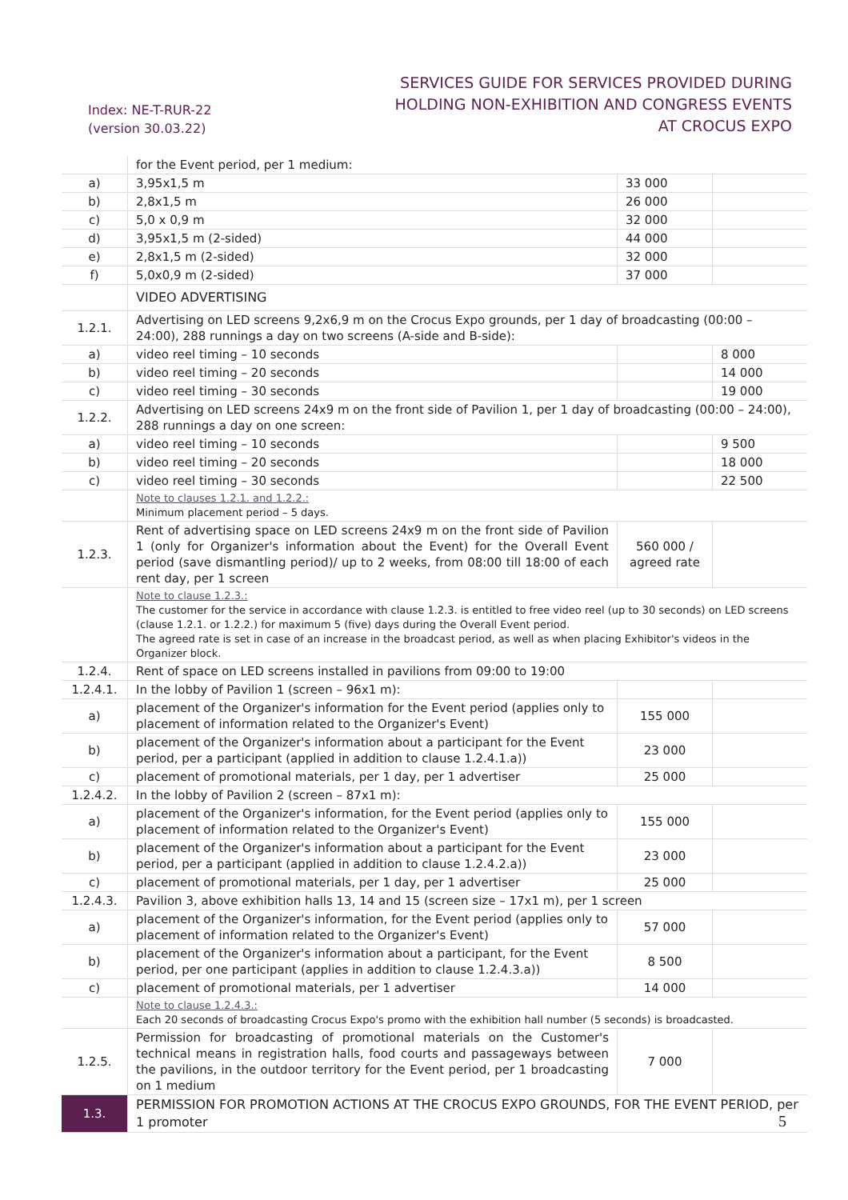Index: NE-T-RUR-22
(version 30.03.22)
SERVICES GUIDE FOR SERVICES PROVIDED DURING
HOLDING NON-EXHIBITION AND CONGRESS EVENTS
AT CROCUS EXPO
| | for the Event period, per 1 medium: | | |
| a) | 3,95x1,5 m | 33 000 | |
| b) | 2,8x1,5 m | 26 000 | |
| c) | 5,0 x 0,9 m | 32 000 | |
| d) | 3,95x1,5 m (2-sided) | 44 000 | |
| e) | 2,8x1,5 m (2-sided) | 32 000 | |
| f) | 5,0x0,9 m (2-sided) | 37 000 | |
| | VIDEO ADVERTISING | | |
| 1.2.1. | Advertising on LED screens 9,2x6,9 m on the Crocus Expo grounds, per 1 day of broadcasting (00:00 – 24:00), 288 runnings a day on two screens (A-side and B-side): | | |
| a) | video reel timing – 10 seconds | | 8 000 |
| b) | video reel timing – 20 seconds | | 14 000 |
| c) | video reel timing – 30 seconds | | 19 000 |
| 1.2.2. | Advertising on LED screens 24x9 m on the front side of Pavilion 1, per 1 day of broadcasting (00:00 – 24:00), 288 runnings a day on one screen: | | |
| a) | video reel timing – 10 seconds | | 9 500 |
| b) | video reel timing – 20 seconds | | 18 000 |
| c) | video reel timing – 30 seconds | | 22 500 |
| | Note to clauses 1.2.1. and 1.2.2.: Minimum placement period – 5 days. | | |
| 1.2.3. | Rent of advertising space on LED screens 24x9 m on the front side of Pavilion 1 (only for Organizer's information about the Event) for the Overall Event period (save dismantling period)/ up to 2 weeks, from 08:00 till 18:00 of each rent day, per 1 screen | 560 000 / agreed rate | |
| | Note to clause 1.2.3.: The customer for the service in accordance with clause 1.2.3. is entitled to free video reel (up to 30 seconds) on LED screens (clause 1.2.1. or 1.2.2.) for maximum 5 (five) days during the Overall Event period. The agreed rate is set in case of an increase in the broadcast period, as well as when placing Exhibitor's videos in the Organizer block. | | |
| 1.2.4. | Rent of space on LED screens installed in pavilions from 09:00 to 19:00 | | |
| 1.2.4.1. | In the lobby of Pavilion 1 (screen – 96x1 m): | | |
| a) | placement of the Organizer's information for the Event period (applies only to placement of information related to the Organizer's Event) | 155 000 | |
| b) | placement of the Organizer's information about a participant for the Event period, per a participant (applied in addition to clause 1.2.4.1.a)) | 23 000 | |
| c) | placement of promotional materials, per 1 day, per 1 advertiser | 25 000 | |
| 1.2.4.2. | In the lobby of Pavilion 2 (screen – 87x1 m): | | |
| a) | placement of the Organizer's information, for the Event period (applies only to placement of information related to the Organizer's Event) | 155 000 | |
| b) | placement of the Organizer's information about a participant for the Event period, per a participant (applied in addition to clause 1.2.4.2.a)) | 23 000 | |
| c) | placement of promotional materials, per 1 day, per 1 advertiser | 25 000 | |
| 1.2.4.3. | Pavilion 3, above exhibition halls 13, 14 and 15 (screen size – 17x1 m), per 1 screen | | |
| a) | placement of the Organizer's information, for the Event period (applies only to placement of information related to the Organizer's Event) | 57 000 | |
| b) | placement of the Organizer's information about a participant, for the Event period, per one participant (applies in addition to clause 1.2.4.3.a)) | 8 500 | |
| c) | placement of promotional materials, per 1 advertiser | 14 000 | |
| | Note to clause 1.2.4.3.: Each 20 seconds of broadcasting Crocus Expo's promo with the exhibition hall number (5 seconds) is broadcasted. | | |
| 1.2.5. | Permission for broadcasting of promotional materials on the Customer's technical means in registration halls, food courts and passageways between the pavilions, in the outdoor territory for the Event period, per 1 broadcasting on 1 medium | 7 000 | |
| 1.3. | PERMISSION FOR PROMOTION ACTIONS AT THE CROCUS EXPO GROUNDS, FOR THE EVENT PERIOD, per 1 promoter | | |
5